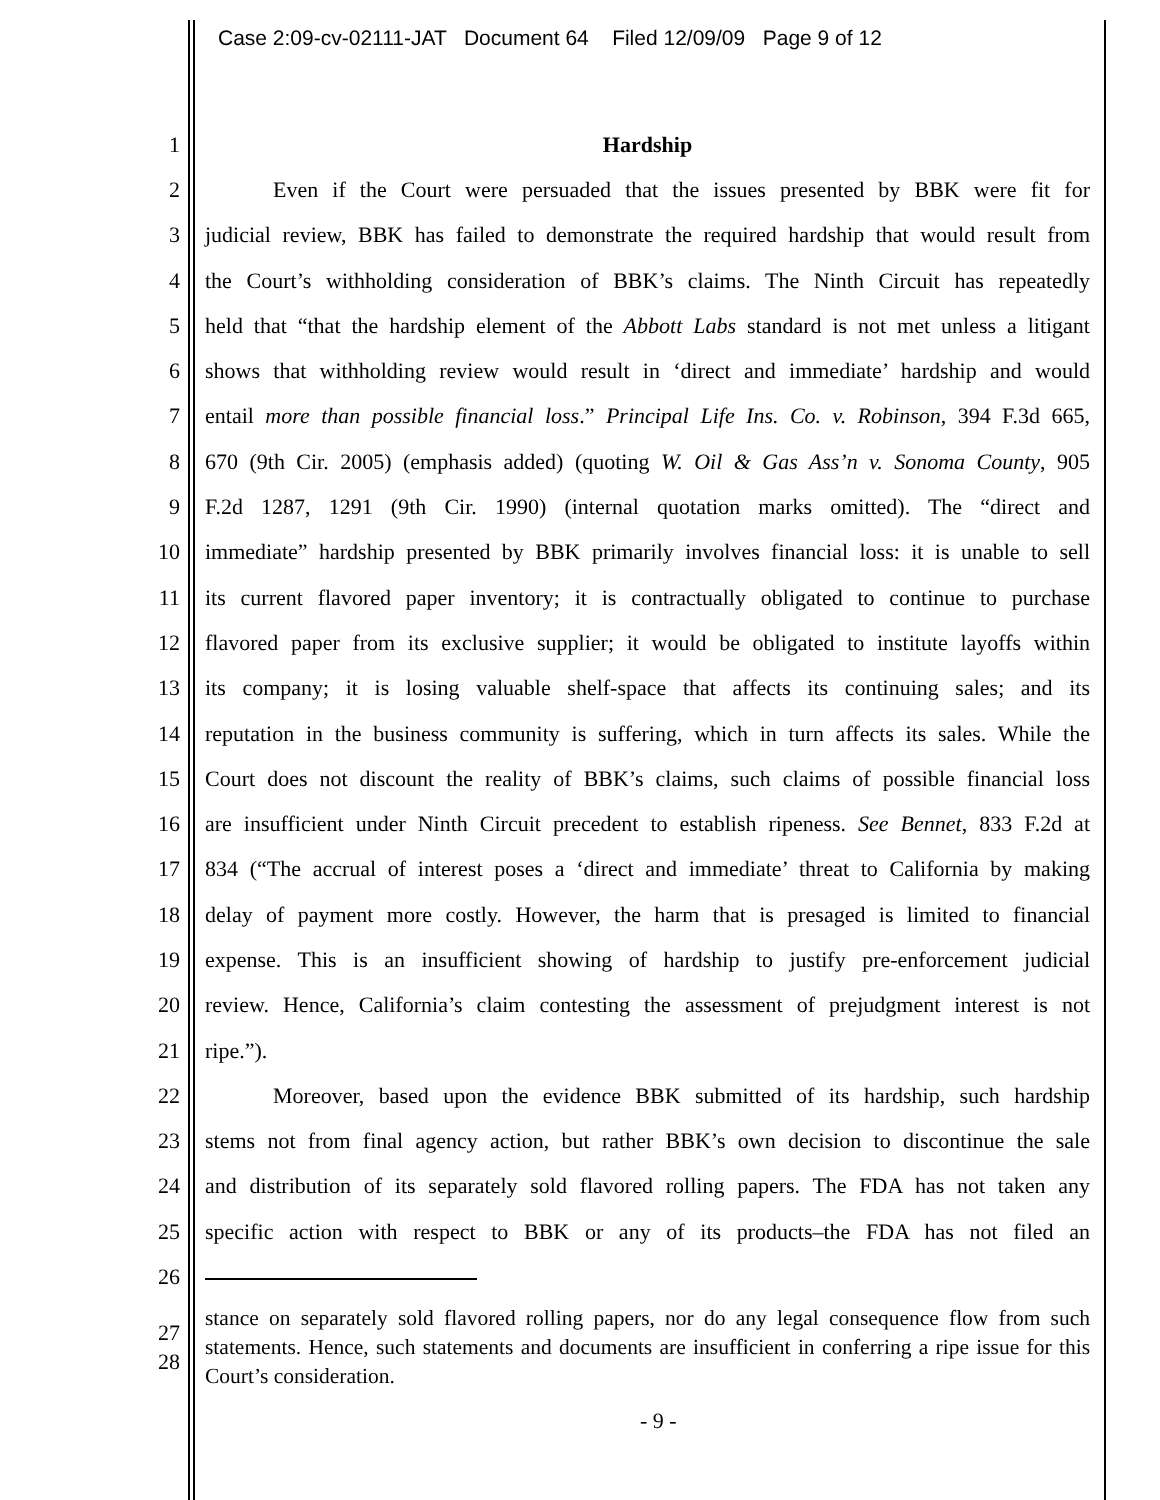Case 2:09-cv-02111-JAT Document 64 Filed 12/09/09 Page 9 of 12
1 Hardship
2 Even if the Court were persuaded that the issues presented by BBK were fit for
3 judicial review, BBK has failed to demonstrate the required hardship that would result from
4 the Court’s withholding consideration of BBK’s claims. The Ninth Circuit has repeatedly
5 held that “that the hardship element of the Abbott Labs standard is not met unless a litigant
6 shows that withholding review would result in ‘direct and immediate’ hardship and would
7 entail more than possible financial loss.” Principal Life Ins. Co. v. Robinson, 394 F.3d 665,
8 670 (9th Cir. 2005) (emphasis added) (quoting W. Oil & Gas Ass’n v. Sonoma County, 905
9 F.2d 1287, 1291 (9th Cir. 1990) (internal quotation marks omitted). The “direct and
10 immediate” hardship presented by BBK primarily involves financial loss: it is unable to sell
11 its current flavored paper inventory; it is contractually obligated to continue to purchase
12 flavored paper from its exclusive supplier; it would be obligated to institute layoffs within
13 its company; it is losing valuable shelf-space that affects its continuing sales; and its
14 reputation in the business community is suffering, which in turn affects its sales. While the
15 Court does not discount the reality of BBK’s claims, such claims of possible financial loss
16 are insufficient under Ninth Circuit precedent to establish ripeness. See Bennet, 833 F.2d at
17 834 (“The accrual of interest poses a ‘direct and immediate’ threat to California by making
18 delay of payment more costly. However, the harm that is presaged is limited to financial
19 expense. This is an insufficient showing of hardship to justify pre-enforcement judicial
20 review. Hence, California’s claim contesting the assessment of prejudgment interest is not
21 ripe.”).
22 Moreover, based upon the evidence BBK submitted of its hardship, such hardship
23 stems not from final agency action, but rather BBK’s own decision to discontinue the sale
24 and distribution of its separately sold flavored rolling papers. The FDA has not taken any
25 specific action with respect to BBK or any of its products–the FDA has not filed an
26
27
28 stance on separately sold flavored rolling papers, nor do any legal consequence flow from such statements. Hence, such statements and documents are insufficient in conferring a ripe issue for this Court’s consideration.
- 9 -